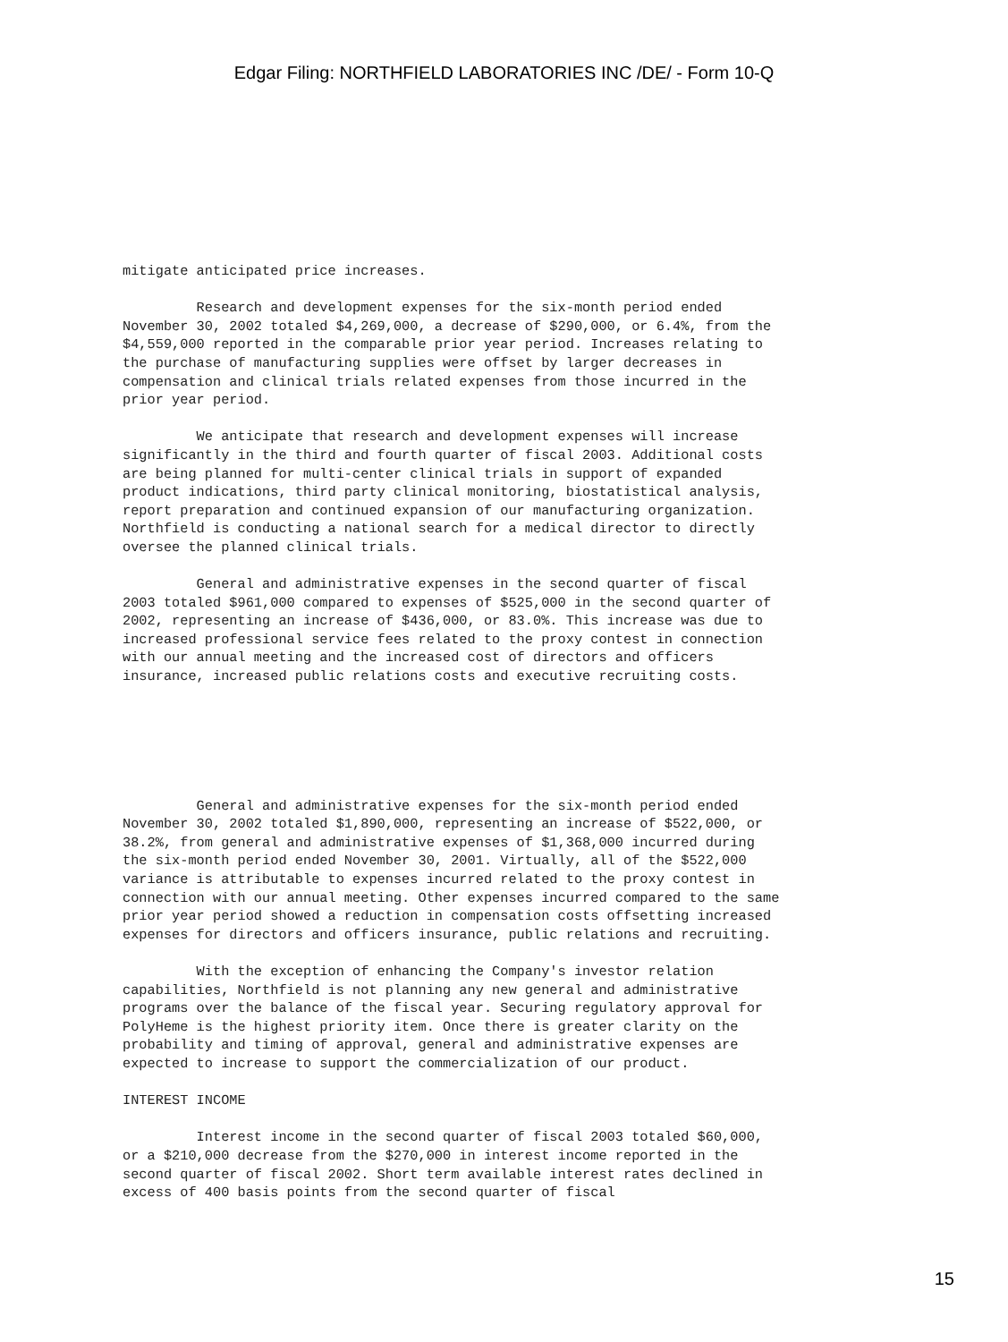Edgar Filing: NORTHFIELD LABORATORIES INC /DE/ - Form 10-Q
mitigate anticipated price increases.

         Research and development expenses for the six-month period ended
November 30, 2002 totaled $4,269,000, a decrease of $290,000, or 6.4%, from the
$4,559,000 reported in the comparable prior year period. Increases relating to
the purchase of manufacturing supplies were offset by larger decreases in
compensation and clinical trials related expenses from those incurred in the
prior year period.

         We anticipate that research and development expenses will increase
significantly in the third and fourth quarter of fiscal 2003. Additional costs
are being planned for multi-center clinical trials in support of expanded
product indications, third party clinical monitoring, biostatistical analysis,
report preparation and continued expansion of our manufacturing organization.
Northfield is conducting a national search for a medical director to directly
oversee the planned clinical trials.

         General and administrative expenses in the second quarter of fiscal
2003 totaled $961,000 compared to expenses of $525,000 in the second quarter of
2002, representing an increase of $436,000, or 83.0%. This increase was due to
increased professional service fees related to the proxy contest in connection
with our annual meeting and the increased cost of directors and officers
insurance, increased public relations costs and executive recruiting costs.
         General and administrative expenses for the six-month period ended
November 30, 2002 totaled $1,890,000, representing an increase of $522,000, or
38.2%, from general and administrative expenses of $1,368,000 incurred during
the six-month period ended November 30, 2001. Virtually, all of the $522,000
variance is attributable to expenses incurred related to the proxy contest in
connection with our annual meeting. Other expenses incurred compared to the same
prior year period showed a reduction in compensation costs offsetting increased
expenses for directors and officers insurance, public relations and recruiting.

         With the exception of enhancing the Company's investor relation
capabilities, Northfield is not planning any new general and administrative
programs over the balance of the fiscal year. Securing regulatory approval for
PolyHeme is the highest priority item. Once there is greater clarity on the
probability and timing of approval, general and administrative expenses are
expected to increase to support the commercialization of our product.

INTEREST INCOME

         Interest income in the second quarter of fiscal 2003 totaled $60,000,
or a $210,000 decrease from the $270,000 in interest income reported in the
second quarter of fiscal 2002. Short term available interest rates declined in
excess of 400 basis points from the second quarter of fiscal
15